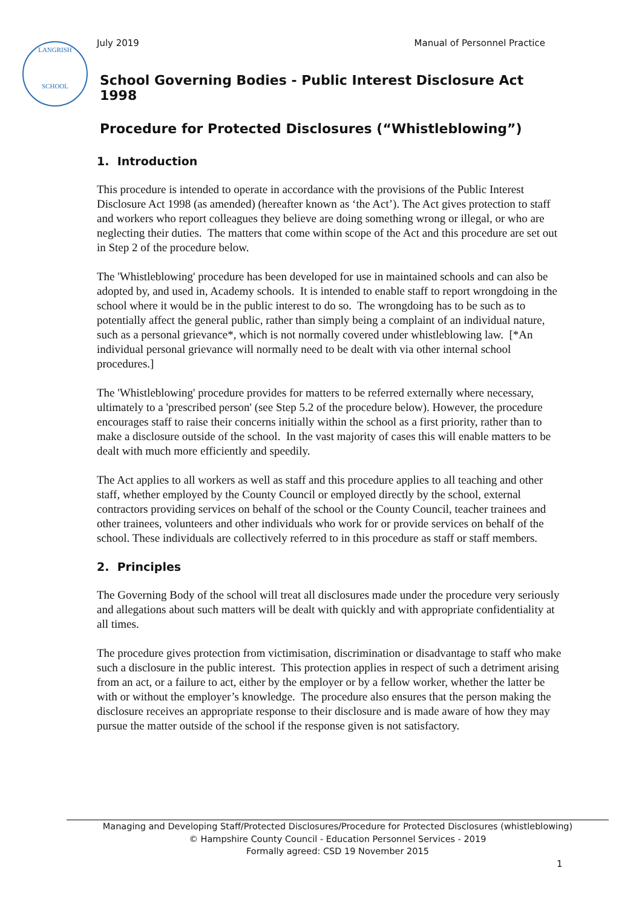July 2019 Manual of Personnel Practice
LANGRISH
SCHOOL
School Governing Bodies - Public Interest Disclosure Act 1998
Procedure for Protected Disclosures (“Whistleblowing”)
1. Introduction
This procedure is intended to operate in accordance with the provisions of the Public Interest Disclosure Act 1998 (as amended) (hereafter known as ‘the Act’). The Act gives protection to staff and workers who report colleagues they believe are doing something wrong or illegal, or who are neglecting their duties. The matters that come within scope of the Act and this procedure are set out in Step 2 of the procedure below.
The 'Whistleblowing' procedure has been developed for use in maintained schools and can also be adopted by, and used in, Academy schools. It is intended to enable staff to report wrongdoing in the school where it would be in the public interest to do so. The wrongdoing has to be such as to potentially affect the general public, rather than simply being a complaint of an individual nature, such as a personal grievance*, which is not normally covered under whistleblowing law. [*An individual personal grievance will normally need to be dealt with via other internal school procedures.]
The 'Whistleblowing' procedure provides for matters to be referred externally where necessary, ultimately to a 'prescribed person' (see Step 5.2 of the procedure below). However, the procedure encourages staff to raise their concerns initially within the school as a first priority, rather than to make a disclosure outside of the school. In the vast majority of cases this will enable matters to be dealt with much more efficiently and speedily.
The Act applies to all workers as well as staff and this procedure applies to all teaching and other staff, whether employed by the County Council or employed directly by the school, external contractors providing services on behalf of the school or the County Council, teacher trainees and other trainees, volunteers and other individuals who work for or provide services on behalf of the school. These individuals are collectively referred to in this procedure as staff or staff members.
2. Principles
The Governing Body of the school will treat all disclosures made under the procedure very seriously and allegations about such matters will be dealt with quickly and with appropriate confidentiality at all times.
The procedure gives protection from victimisation, discrimination or disadvantage to staff who make such a disclosure in the public interest. This protection applies in respect of such a detriment arising from an act, or a failure to act, either by the employer or by a fellow worker, whether the latter be with or without the employer’s knowledge. The procedure also ensures that the person making the disclosure receives an appropriate response to their disclosure and is made aware of how they may pursue the matter outside of the school if the response given is not satisfactory.
Managing and Developing Staff/Protected Disclosures/Procedure for Protected Disclosures (whistleblowing)
© Hampshire County Council - Education Personnel Services - 2019
Formally agreed: CSD 19 November 2015
1